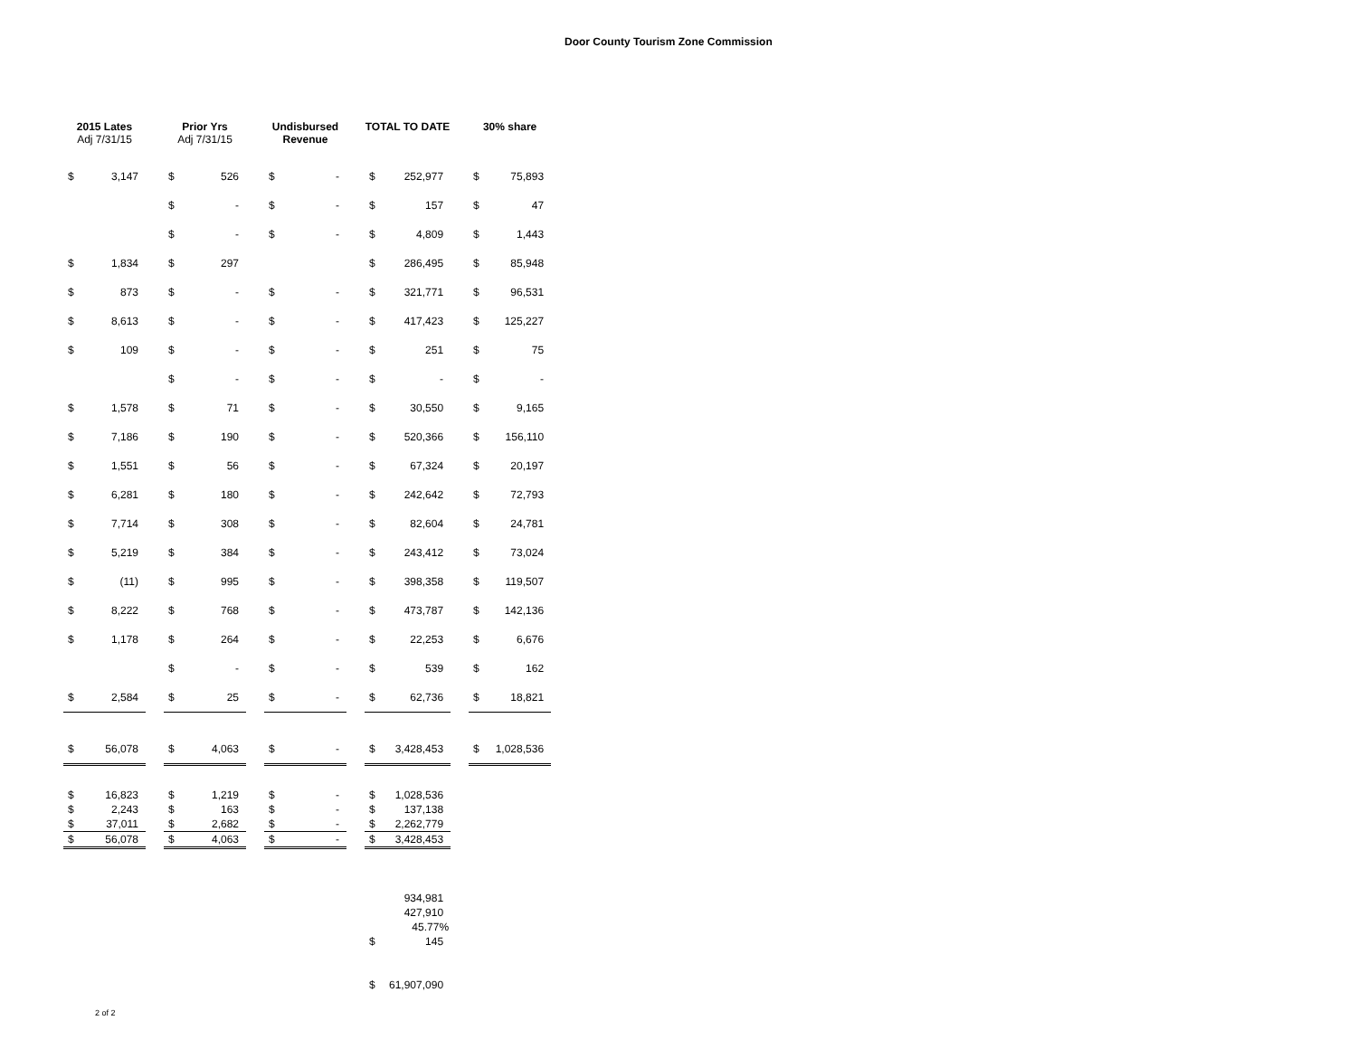Door County Tourism Zone Commission
| 2015 Lates Adj 7/31/15 | | | Prior Yrs Adj 7/31/15 | | | Undisbursed Revenue | | | TOTAL TO DATE | | | 30% share | |
| --- | --- | --- | --- | --- | --- | --- | --- | --- | --- | --- | --- | --- | --- |
| $ | 3,147 | | $ | 526 | | $ | - | | $ | 252,977 | | $ | 75,893 |
| | | | $ | - | | $ | - | | $ | 157 | | $ | 47 |
| | | | $ | - | | $ | - | | $ | 4,809 | | $ | 1,443 |
| $ | 1,834 | | $ | 297 | | | | | $ | 286,495 | | $ | 85,948 |
| $ | 873 | | $ | - | | $ | - | | $ | 321,771 | | $ | 96,531 |
| $ | 8,613 | | $ | - | | $ | - | | $ | 417,423 | | $ | 125,227 |
| $ | 109 | | $ | - | | $ | - | | $ | 251 | | $ | 75 |
| | | | $ | - | | $ | - | | $ | - | | $ | - |
| $ | 1,578 | | $ | 71 | | $ | - | | $ | 30,550 | | $ | 9,165 |
| $ | 7,186 | | $ | 190 | | $ | - | | $ | 520,366 | | $ | 156,110 |
| $ | 1,551 | | $ | 56 | | $ | - | | $ | 67,324 | | $ | 20,197 |
| $ | 6,281 | | $ | 180 | | $ | - | | $ | 242,642 | | $ | 72,793 |
| $ | 7,714 | | $ | 308 | | $ | - | | $ | 82,604 | | $ | 24,781 |
| $ | 5,219 | | $ | 384 | | $ | - | | $ | 243,412 | | $ | 73,024 |
| $ | (11) | | $ | 995 | | $ | - | | $ | 398,358 | | $ | 119,507 |
| $ | 8,222 | | $ | 768 | | $ | - | | $ | 473,787 | | $ | 142,136 |
| $ | 1,178 | | $ | 264 | | $ | - | | $ | 22,253 | | $ | 6,676 |
| | | | $ | - | | $ | - | | $ | 539 | | $ | 162 |
| $ | 2,584 | | $ | 25 | | $ | - | | $ | 62,736 | | $ | 18,821 |
| $ | 56,078 | | $ | 4,063 | | $ | - | | $ | 3,428,453 | | $ | 1,028,536 |
| $ | 16,823 | | $ | 1,219 | | $ | - | | $ | 1,028,536 | | | |
| $ | 2,243 | | $ | 163 | | $ | - | | $ | 137,138 | | | |
| $ | 37,011 | | $ | 2,682 | | $ | - | | $ | 2,262,779 | | | |
| $ | 56,078 | | $ | 4,063 | | $ | - | | $ | 3,428,453 | | | |
| | | | | | | | | | | 934,981 | | | |
| | | | | | | | | | | 427,910 | | | |
| | | | | | | | | | | 45.77% | | | |
| | | | | | | | | | $ | 145 | | | |
| | | | | | | | | | $ | 61,907,090 | | | |
2 of 2